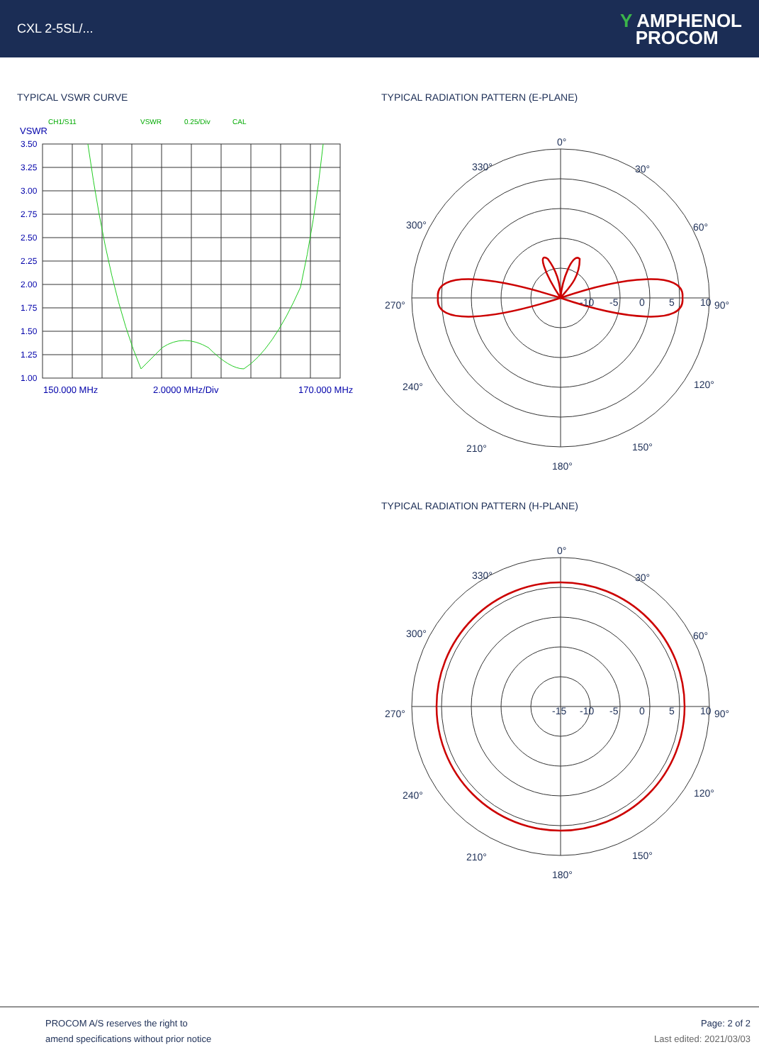CXL 2-5SL/...
Y AMPHENOL
PROCOM
TYPICAL VSWR CURVE
CH1/S11
VSWR
0.25/Div
CAL
VSWR
3.50
3.25
3.00
2.75
2.50
2.25
2.00
1.75
1.50
1.25
1.00
150.000 MHz
2.0000 MHz/Div
170.000 MHz
TYPICAL RADIATION PATTERN (E-PLANE)
0°
330°
30°
300°
60°
270°
90°
240°
120°
210°
150°
180°
-10
-5
0
5
10
TYPICAL RADIATION PATTERN (H-PLANE)
0°
330°
30°
300°
60°
270°
90°
240°
120°
210°
150°
180°
-15
-10
-5
0
5
10
PROCOM A/S reserves the right to
amend specifications without prior notice
Page: 2 of 2
Last edited: 2021/03/03